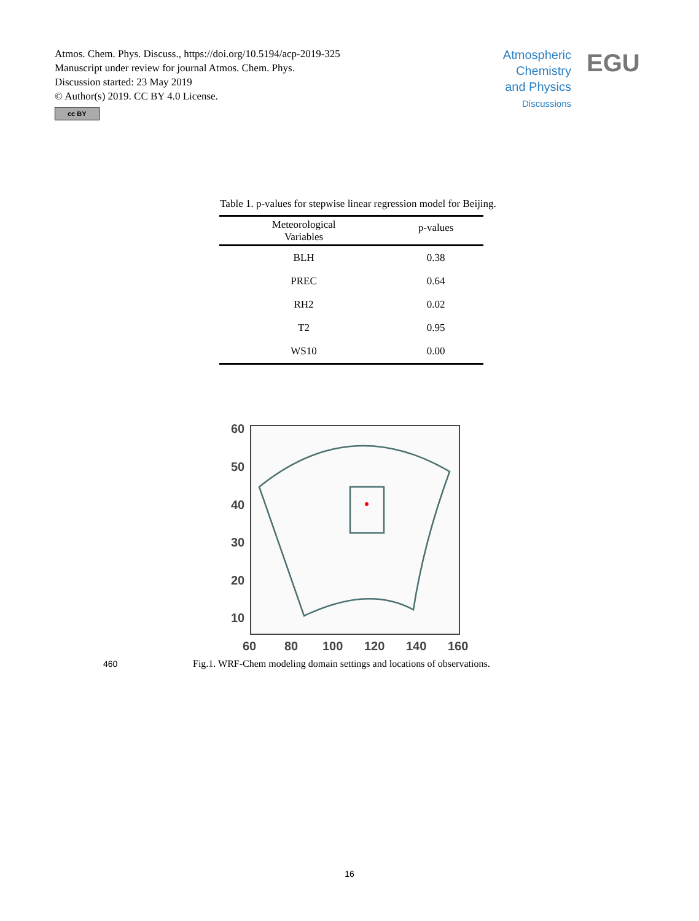Atmos. Chem. Phys. Discuss., https://doi.org/10.5194/acp-2019-325
Manuscript under review for journal Atmos. Chem. Phys.
Discussion started: 23 May 2019
© Author(s) 2019. CC BY 4.0 License.
cc BY
Atmospheric Chemistry and Physics
Discussions
EGU
Table 1. p-values for stepwise linear regression model for Beijing.
| Meteorological Variables | p-values |
| --- | --- |
| BLH | 0.38 |
| PREC | 0.64 |
| RH2 | 0.02 |
| T2 | 0.95 |
| WS10 | 0.00 |
60
50
40
30
20
10
60
80
100
120
140
160
460 Fig.1. WRF-Chem modeling domain settings and locations of observations.
16